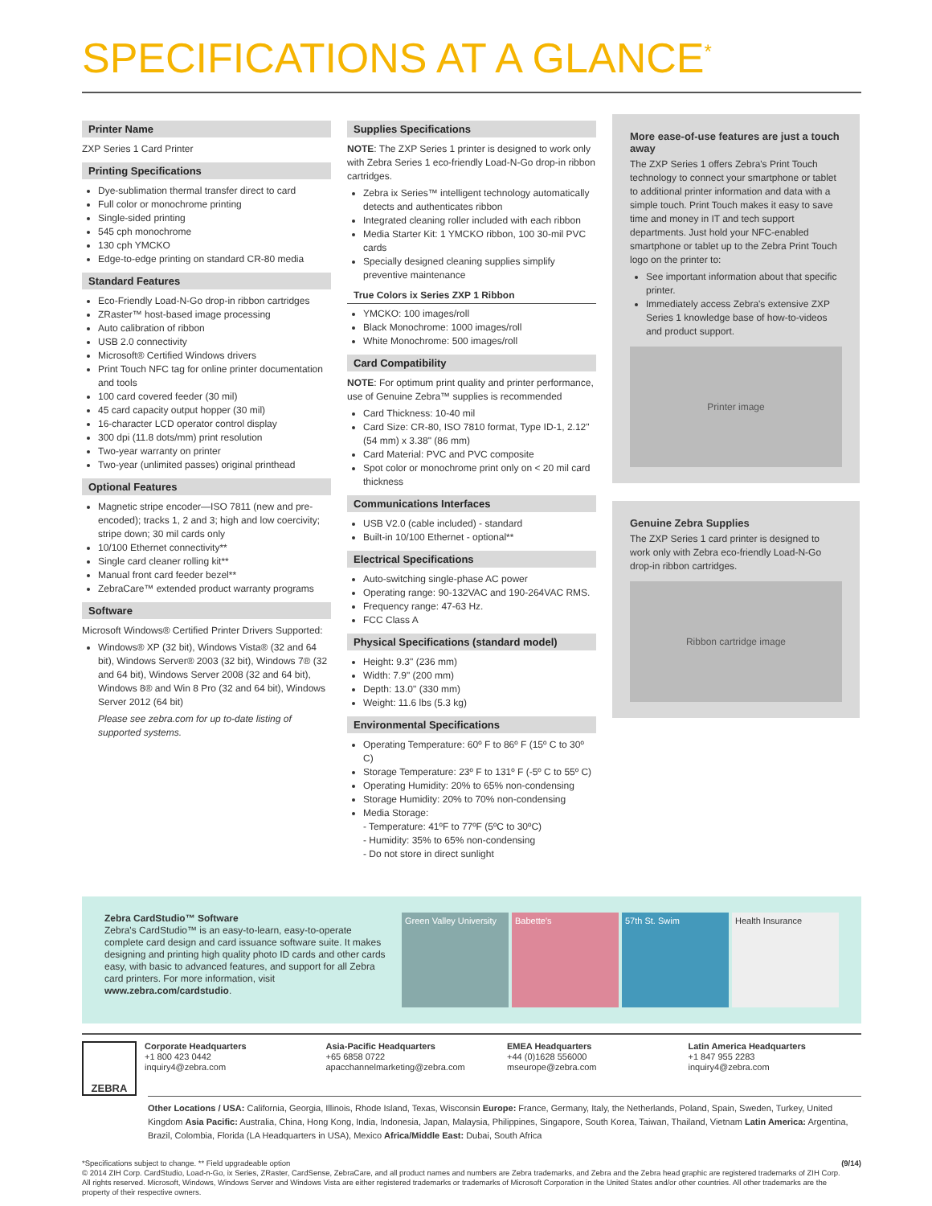SPECIFICATIONS AT A GLANCE<sup>*</sup>
Printer Name
ZXP Series 1 Card Printer
Printing Specifications
Dye-sublimation thermal transfer direct to card
Full color or monochrome printing
Single-sided printing
545 cph monochrome
130 cph YMCKO
Edge-to-edge printing on standard CR-80 media
Standard Features
Eco-Friendly Load-N-Go drop-in ribbon cartridges
ZRaster™ host-based image processing
Auto calibration of ribbon
USB 2.0 connectivity
Microsoft® Certified Windows drivers
Print Touch NFC tag for online printer documentation and tools
100 card covered feeder (30 mil)
45 card capacity output hopper (30 mil)
16-character LCD operator control display
300 dpi (11.8 dots/mm) print resolution
Two-year warranty on printer
Two-year (unlimited passes) original printhead
Optional Features
Magnetic stripe encoder—ISO 7811 (new and pre-encoded); tracks 1, 2 and 3; high and low coercivity; stripe down; 30 mil cards only
10/100 Ethernet connectivity**
Single card cleaner rolling kit**
Manual front card feeder bezel**
ZebraCare™ extended product warranty programs
Software
Microsoft Windows® Certified Printer Drivers Supported:
Windows® XP (32 bit), Windows Vista® (32 and 64 bit), Windows Server® 2003 (32 bit), Windows 7® (32 and 64 bit), Windows Server 2008 (32 and 64 bit), Windows 8® and Win 8 Pro (32 and 64 bit), Windows Server 2012 (64 bit)
Please see zebra.com for up to-date listing of supported systems.
Supplies Specifications
NOTE: The ZXP Series 1 printer is designed to work only with Zebra Series 1 eco-friendly Load-N-Go drop-in ribbon cartridges.
Zebra ix Series™ intelligent technology automatically detects and authenticates ribbon
Integrated cleaning roller included with each ribbon
Media Starter Kit: 1 YMCKO ribbon, 100 30-mil PVC cards
Specially designed cleaning supplies simplify preventive maintenance
True Colors ix Series ZXP 1 Ribbon
YMCKO: 100 images/roll
Black Monochrome: 1000 images/roll
White Monochrome: 500 images/roll
Card Compatibility
NOTE: For optimum print quality and printer performance, use of Genuine Zebra™ supplies is recommended
Card Thickness: 10-40 mil
Card Size: CR-80, ISO 7810 format, Type ID-1, 2.12" (54 mm) x 3.38" (86 mm)
Card Material: PVC and PVC composite
Spot color or monochrome print only on < 20 mil card thickness
Communications Interfaces
USB V2.0 (cable included) - standard
Built-in 10/100 Ethernet - optional**
Electrical Specifications
Auto-switching single-phase AC power
Operating range: 90-132VAC and 190-264VAC RMS.
Frequency range: 47-63 Hz.
FCC Class A
Physical Specifications (standard model)
Height: 9.3" (236 mm)
Width: 7.9" (200 mm)
Depth: 13.0" (330 mm)
Weight: 11.6 lbs (5.3 kg)
Environmental Specifications
Operating Temperature: 60º F to 86º F (15º C to 30º C)
Storage Temperature: 23º F to 131º F (-5º C to 55º C)
Operating Humidity: 20% to 65% non-condensing
Storage Humidity: 20% to 70% non-condensing
Media Storage:
- Temperature: 41ºF to 77ºF (5ºC to 30ºC)
- Humidity: 35% to 65% non-condensing
- Do not store in direct sunlight
More ease-of-use features are just a touch away
The ZXP Series 1 offers Zebra's Print Touch technology to connect your smartphone or tablet to additional printer information and data with a simple touch. Print Touch makes it easy to save time and money in IT and tech support departments. Just hold your NFC-enabled smartphone or tablet up to the Zebra Print Touch logo on the printer to:
See important information about that specific printer.
Immediately access Zebra's extensive ZXP Series 1 knowledge base of how-to-videos and product support.
Printer image
Genuine Zebra Supplies
The ZXP Series 1 card printer is designed to work only with Zebra eco-friendly Load-N-Go drop-in ribbon cartridges.
Ribbon cartridge image
Zebra CardStudio™ Software
Zebra's CardStudio™ is an easy-to-learn, easy-to-operate complete card design and card issuance software suite. It makes designing and printing high quality photo ID cards and other cards easy, with basic to advanced features, and support for all Zebra card printers. For more information, visit www.zebra.com/cardstudio.
Green Valley University Babette's 57th St. Swim Health Insurance
ZEBRA
Corporate Headquarters
+1 800 423 0442
inquiry4@zebra.com
Asia-Pacific Headquarters
+65 6858 0722
apacchannelmarketing@zebra.com
EMEA Headquarters
+44 (0)1628 556000
mseurope@zebra.com
Latin America Headquarters
+1 847 955 2283
inquiry4@zebra.com
Other Locations / USA: California, Georgia, Illinois, Rhode Island, Texas, Wisconsin Europe: France, Germany, Italy, the Netherlands, Poland, Spain, Sweden, Turkey, United Kingdom Asia Pacific: Australia, China, Hong Kong, India, Indonesia, Japan, Malaysia, Philippines, Singapore, South Korea, Taiwan, Thailand, Vietnam Latin America: Argentina, Brazil, Colombia, Florida (LA Headquarters in USA), Mexico Africa/Middle East: Dubai, South Africa
*Specifications subject to change. ** Field upgradeable option
© 2014 ZIH Corp. CardStudio, Load-n-Go, ix Series, ZRaster, CardSense, ZebraCare, and all product names and numbers are Zebra trademarks, and Zebra and the Zebra head graphic are registered trademarks of ZIH Corp. All rights reserved. Microsoft, Windows, Windows Server and Windows Vista are either registered trademarks or trademarks of Microsoft Corporation in the United States and/or other countries. All other trademarks are the property of their respective owners.
(9/14)